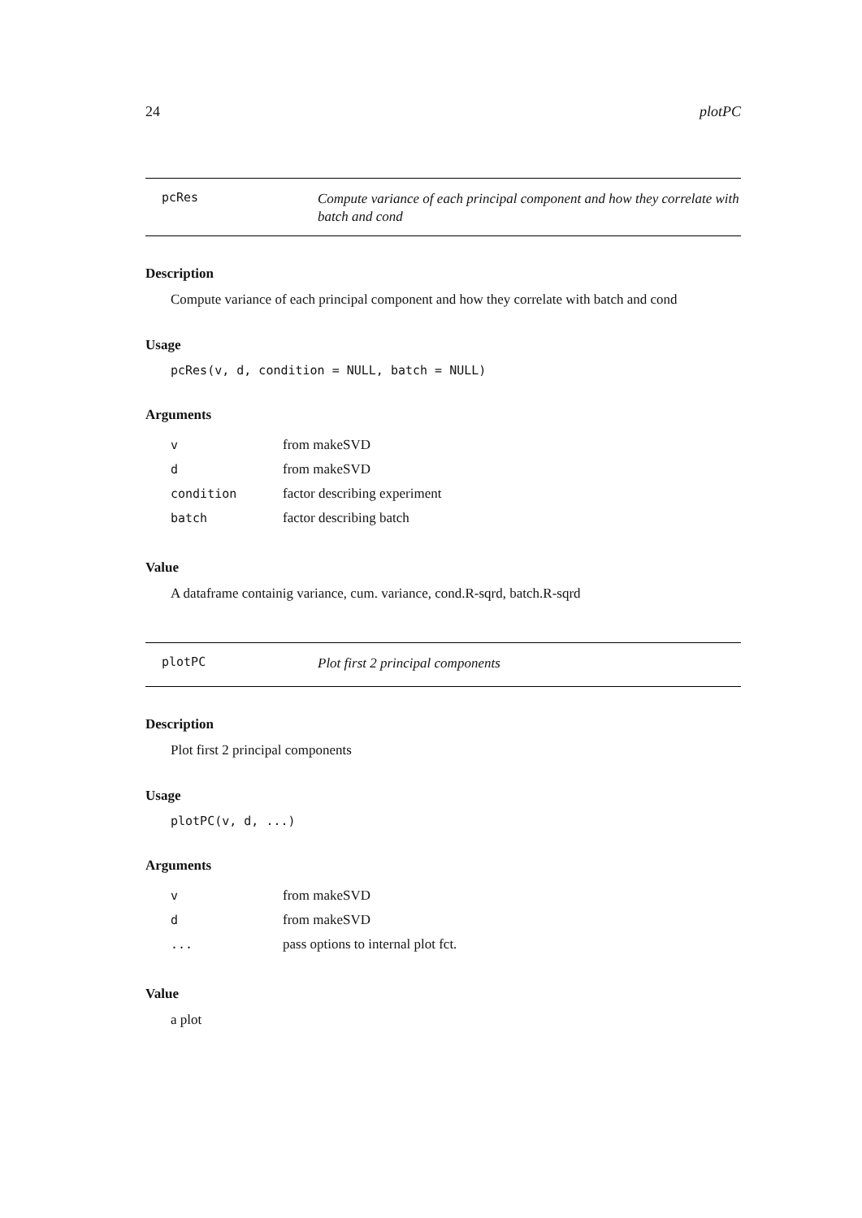24 plotPC
pcRes Compute variance of each principal component and how they correlate with batch and cond
Description
Compute variance of each principal component and how they correlate with batch and cond
Usage
pcRes(v, d, condition = NULL, batch = NULL)
Arguments
| v | from makeSVD |
| d | from makeSVD |
| condition | factor describing experiment |
| batch | factor describing batch |
Value
A dataframe containig variance, cum. variance, cond.R-sqrd, batch.R-sqrd
plotPC Plot first 2 principal components
Description
Plot first 2 principal components
Usage
plotPC(v, d, ...)
Arguments
| v | from makeSVD |
| d | from makeSVD |
| ... | pass options to internal plot fct. |
Value
a plot